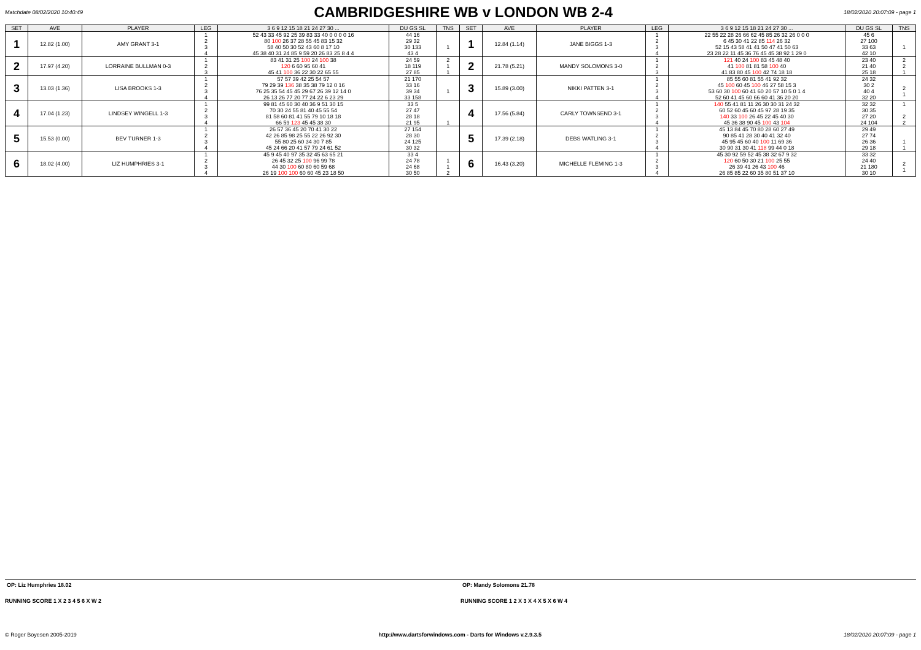Matchdate 08/02/2020 10:40:49
CAMBRIDGESHIRE WB v LONDON WB 2-4
18/02/2020 20:07:09 - page 1
| SET | AVE | PLAYER | LEG | 3 6 9 12 15 18 21 24 27 30 ... | DU GS SL | TNS | SET | AVE | PLAYER | LEG | 3 6 9 12 15 18 21 24 27 30 ... | DU GS SL | TNS |
| --- | --- | --- | --- | --- | --- | --- | --- | --- | --- | --- | --- | --- | --- |
| 1 | 12.82 (1.00) | AMY GRANT 3-1 | 1 2 3 4 | 52 43 33 45 92 25 39 83 33 40 0 0 0 0 16 80 100 26 37 28 55 45 83 15 32 58 40 50 30 52 43 60 8 17 10 45 38 40 31 24 85 9 59 20 26 83 25 8 4 4 | 44 16 29 32 30 133 43 4 | 1 | 1 | 12.84 (1.14) | JANE BIGGS 1-3 | 1 2 3 4 | 22 55 22 28 26 66 62 45 85 26 32 26 0 0 0 6 45 30 41 22 85 114 26 32 52 15 43 58 41 41 50 47 41 50 63 23 28 22 11 45 36 76 45 45 38 92 1 29 0 | 45 6 27 100 33 63 42 10 | 1 |
| 2 | 17.97 (4.20) | LORRAINE BULLMAN 0-3 | 1 2 3 | 83 41 31 25 100 24 100 38 120 6 60 95 60 41 45 41 100 36 22 30 22 65 55 | 24 59 18 119 27 85 | 2 1 1 | 2 | 21.78 (5.21) | MANDY SOLOMONS 3-0 | 1 2 3 | 121 40 24 100 83 45 48 40 41 100 81 81 58 100 40 41 83 80 45 100 42 74 18 18 | 23 40 21 40 25 18 | 2 2 1 |
| 3 | 13.03 (1.36) | LISA BROOKS 1-3 | 1 2 3 4 | 57 57 39 42 25 54 57 79 29 39 136 38 35 38 79 12 0 16 76 25 35 54 45 45 29 67 26 39 12 14 0 26 13 26 77 20 77 24 22 6 23 29 | 21 170 33 16 39 34 33 158 | 1 | 3 | 15.89 (3.00) | NIKKI PATTEN 3-1 | 1 2 3 4 | 85 55 60 81 55 41 92 32 45 100 60 45 100 46 27 58 15 3 53 60 30 100 60 41 60 20 57 10 5 0 1 4 52 60 41 45 60 66 60 41 36 20 20 | 24 32 30 2 40 4 32 20 | 2 1 |
| 4 | 17.04 (1.23) | LINDSEY WINGELL 1-3 | 1 2 3 4 | 99 81 45 60 30 40 36 9 51 30 15 70 30 24 55 81 40 45 55 54 81 58 60 81 41 55 79 10 18 18 66 59 123 45 45 38 30 | 33 5 27 47 28 18 21 95 | 1 | 4 | 17.56 (5.84) | CARLY TOWNSEND 3-1 | 1 2 3 4 | 140 55 41 81 11 26 30 30 31 24 32 60 52 60 45 60 45 97 28 19 35 140 33 100 26 45 22 45 40 30 45 36 38 90 45 100 43 104 | 32 32 30 35 27 20 24 104 | 1 2 2 |
| 5 | 15.53 (0.00) | BEV TURNER 1-3 | 1 2 3 4 | 26 57 36 45 20 70 41 30 22 42 26 85 98 25 55 22 26 92 30 55 80 25 60 34 30 7 85 45 24 66 20 41 57 79 24 61 52 | 27 154 28 30 24 125 30 32 | | 5 | 17.39 (2.18) | DEBS WATLING 3-1 | 1 2 3 4 | 45 13 84 45 70 80 28 60 27 49 90 85 41 28 30 40 41 32 40 45 95 45 60 40 100 11 69 36 30 90 31 30 41 118 99 44 0 18 | 29 49 27 74 26 36 29 18 | 1 1 |
| 6 | 18.02 (4.00) | LIZ HUMPHRIES 3-1 | 1 2 3 4 | 45 9 45 40 97 35 32 45 63 65 21 26 45 32 25 100 96 99 78 44 30 100 60 80 60 59 68 26 19 100 100 60 60 45 23 18 50 | 33 4 24 78 24 68 30 50 | 1 1 2 | 6 | 16.43 (3.20) | MICHELLE FLEMING 1-3 | 1 2 3 4 | 45 30 92 59 52 45 38 32 67 9 32 120 60 50 30 21 100 25 55 26 39 41 26 43 100 46 26 85 85 22 60 35 80 51 37 10 | 33 32 24 40 21 180 30 10 | 2 1 |
OP: Liz Humphries 18.02 OP: Mandy Solomons 21.78
RUNNING SCORE 1 X 2 3 4 5 6 X W 2
RUNNING SCORE 1 2 X 3 X 4 X 5 X 6 W 4
© Roger Boyesen 2005-2019 http://www.dartsforwindows.com - Darts for Windows v.2.9.3.5 18/02/2020 20:07:09 - page 1